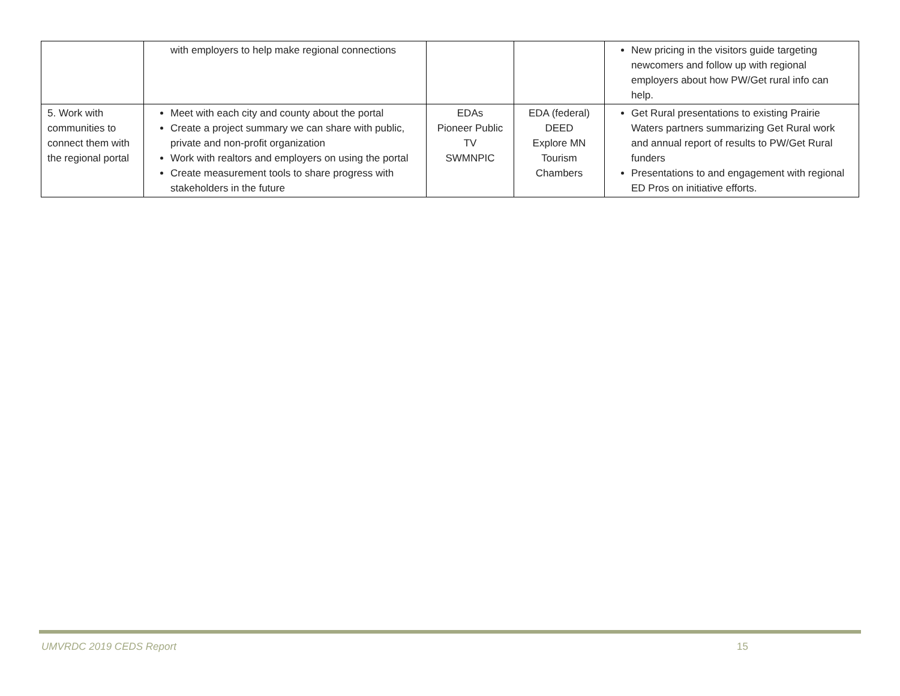| | with employers to help make regional connections | | | New pricing in the visitors guide targeting newcomers and follow up with regional employers about how PW/Get rural info can help. |
| 5. Work with communities to connect them with the regional portal | Meet with each city and county about the portal Create a project summary we can share with public, private and non-profit organization Work with realtors and employers on using the portal Create measurement tools to share progress with stakeholders in the future | EDAs Pioneer Public TV SWMNPIC | EDA (federal) DEED Explore MN Tourism Chambers | Get Rural presentations to existing Prairie Waters partners summarizing Get Rural work and annual report of results to PW/Get Rural funders Presentations to and engagement with regional ED Pros on initiative efforts. |
UMVRDC 2019 CEDS Report 15